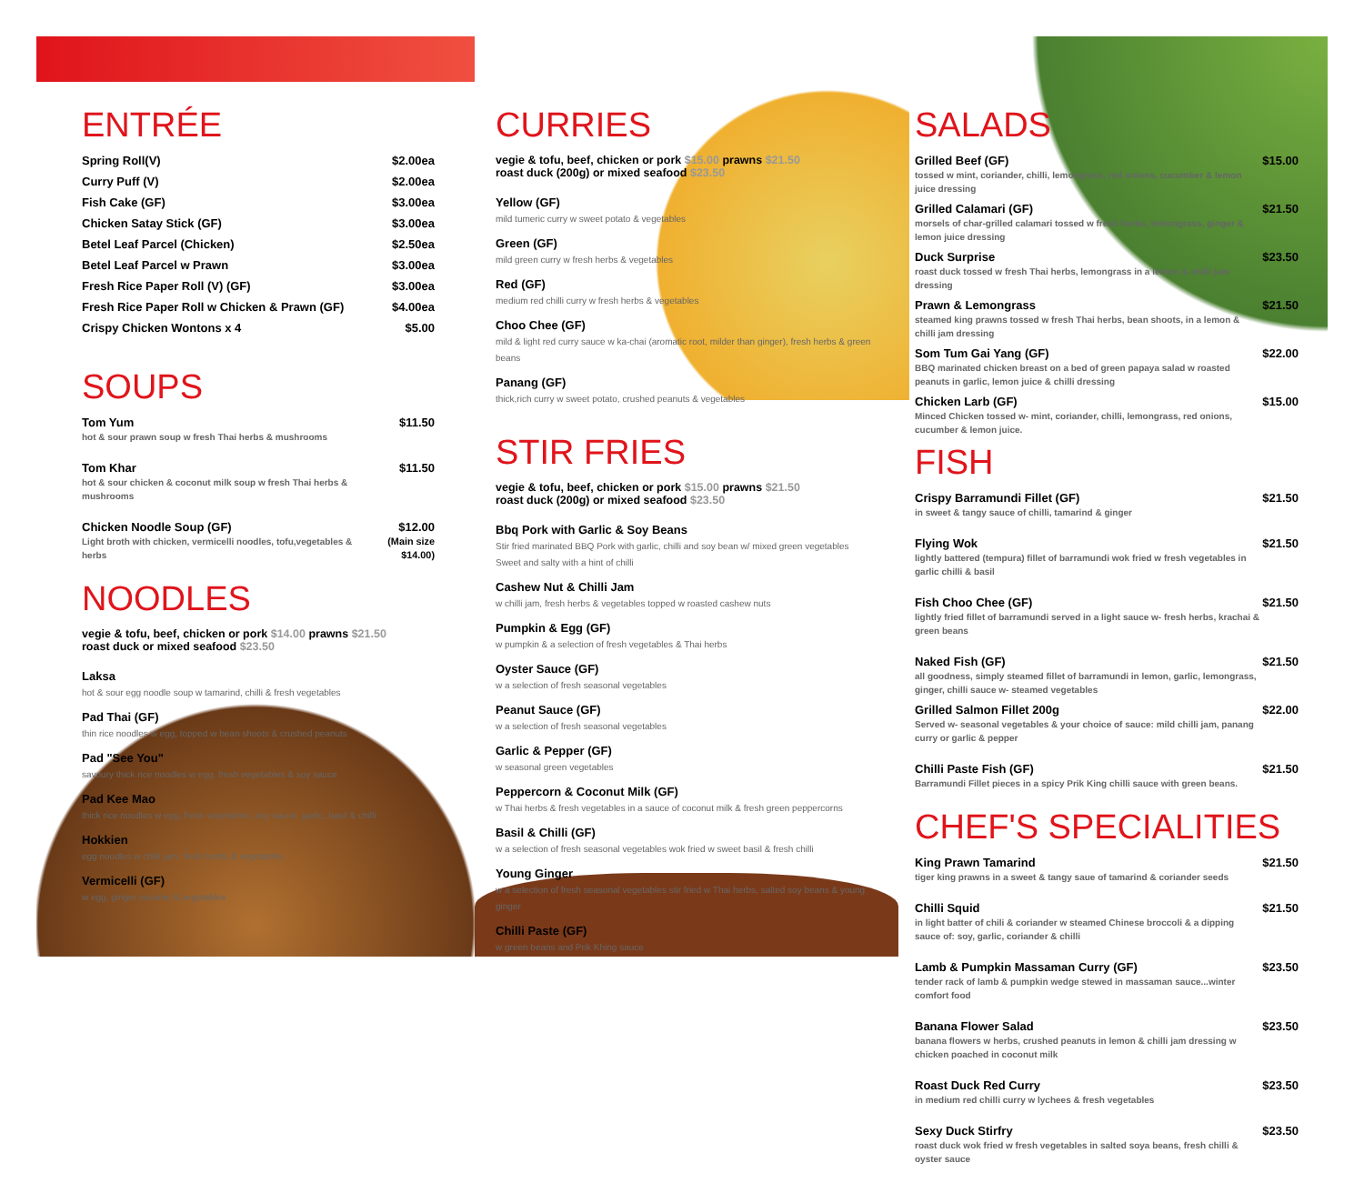ENTRÉE
Spring Roll(V) $2.00ea
Curry Puff (V) $2.00ea
Fish Cake (GF) $3.00ea
Chicken Satay Stick (GF) $3.00ea
Betel Leaf Parcel (Chicken) $2.50ea
Betel Leaf Parcel w Prawn $3.00ea
Fresh Rice Paper Roll (V) (GF) $3.00ea
Fresh Rice Paper Roll w Chicken & Prawn (GF) $4.00ea
Crispy Chicken Wontons x 4 $5.00
SOUPS
Tom Yum
hot & sour prawn soup w fresh Thai herbs & mushrooms
$11.50
Tom Khar
hot & sour chicken & coconut milk soup w fresh Thai herbs & mushrooms
$11.50
Chicken Noodle Soup (GF)
Light broth with chicken, vermicelli noodles, tofu,vegetables & herbs
$12.00
(Main size $14.00)
NOODLES
vegie & tofu, beef, chicken or pork $14.00 prawns $21.50
roast duck or mixed seafood $23.50
Laksa
hot & sour egg noodle soup w tamarind, chilli & fresh vegetables
Pad Thai (GF)
thin rice noodles w egg, topped w bean shoots & crushed peanuts
Pad "See You"
savoury thick rice noodles w egg, fresh vegetables & soy sauce
Pad Kee Mao
thick rice noodles w egg, fresh vegetables, soy sauce, garlic, basil & chilli
Hokkien
egg noodles w chilli jam, fresh herbs & vegetables
Vermicelli (GF)
w egg, ginger sesame & vegetables
CURRIES
vegie & tofu, beef, chicken or pork $15.00 prawns $21.50
roast duck (200g) or mixed seafood $23.50
Yellow (GF)
mild tumeric curry w sweet potato & vegetables
Green (GF)
mild green curry w fresh herbs & vegetables
Red (GF)
medium red chilli curry w fresh herbs & vegetables
Choo Chee (GF)
mild & light red curry sauce w ka-chai (aromatic root, milder than ginger), fresh herbs & green beans
Panang (GF)
thick,rich curry w sweet potato, crushed peanuts & vegetables
STIR FRIES
vegie & tofu, beef, chicken or pork $15.00 prawns $21.50
roast duck (200g) or mixed seafood $23.50
Bbq Pork with Garlic & Soy Beans
Stir fried marinated BBQ Pork with garlic, chilli and soy bean w/ mixed green vegetables
Sweet and salty with a hint of chilli
Cashew Nut & Chilli Jam
w chilli jam, fresh herbs & vegetables topped w roasted cashew nuts
Pumpkin & Egg (GF)
w pumpkin & a selection of fresh vegetables & Thai herbs
Oyster Sauce (GF)
w a selection of fresh seasonal vegetables
Peanut Sauce (GF)
w a selection of fresh seasonal vegetables
Garlic & Pepper (GF)
w seasonal green vegetables
Peppercorn & Coconut Milk (GF)
w Thai herbs & fresh vegetables in a sauce of coconut milk & fresh green peppercorns
Basil & Chilli (GF)
w a selection of fresh seasonal vegetables wok fried w sweet basil & fresh chilli
Young Ginger
w a selection of fresh seasonal vegetables stir fried w Thai herbs, salted soy beans & young ginger
Chilli Paste (GF)
w green beans and Prik Khing sauce
SALADS
Grilled Beef (GF)
tossed w mint, coriander, chilli, lemongrass, red onions, cucumber & lemon juice dressing
$15.00
Grilled Calamari (GF)
morsels of char-grilled calamari tossed w fresh herbs, lemongrass, ginger & lemon juice dressing
$21.50
Duck Surprise
roast duck tossed w fresh Thai herbs, lemongrass in a lemon & chilli jam dressing
$23.50
Prawn & Lemongrass
steamed king prawns tossed w fresh Thai herbs, bean shoots, in a lemon & chilli jam dressing
$21.50
Som Tum Gai Yang (GF)
BBQ marinated chicken breast on a bed of green papaya salad w roasted peanuts in garlic, lemon juice & chilli dressing
$22.00
Chicken Larb (GF)
Minced Chicken tossed w- mint, coriander, chilli, lemongrass, red onions, cucumber & lemon juice.
$15.00
FISH
Crispy Barramundi Fillet (GF)
in sweet & tangy sauce of chilli, tamarind & ginger
$21.50
Flying Wok
lightly battered (tempura) fillet of barramundi wok fried w fresh vegetables in garlic chilli & basil
$21.50
Fish Choo Chee (GF)
lightly fried fillet of barramundi served in a light sauce w- fresh herbs, krachai & green beans
$21.50
Naked Fish (GF)
all goodness, simply steamed fillet of barramundi in lemon, garlic, lemongrass, ginger, chilli sauce w- steamed vegetables
$21.50
Grilled Salmon Fillet 200g
Served w- seasonal vegetables & your choice of sauce: mild chilli jam, panang curry or garlic & pepper
$22.00
Chilli Paste Fish (GF)
Barramundi Fillet pieces in a spicy Prik King chilli sauce with green beans.
$21.50
CHEF'S SPECIALITIES
King Prawn Tamarind
tiger king prawns in a sweet & tangy saue of tamarind & coriander seeds
$21.50
Chilli Squid
in light batter of chili & coriander w steamed Chinese broccoli & a dipping sauce of: soy, garlic, coriander & chilli
$21.50
Lamb & Pumpkin Massaman Curry (GF)
tender rack of lamb & pumpkin wedge stewed in massaman sauce...winter comfort food
$23.50
Banana Flower Salad
banana flowers w herbs, crushed peanuts in lemon & chilli jam dressing w chicken poached in coconut milk
$23.50
Roast Duck Red Curry
in medium red chilli curry w lychees & fresh vegetables
$23.50
Sexy Duck Stirfry
roast duck wok fried w fresh vegetables in salted soya beans, fresh chilli & oyster sauce
$23.50